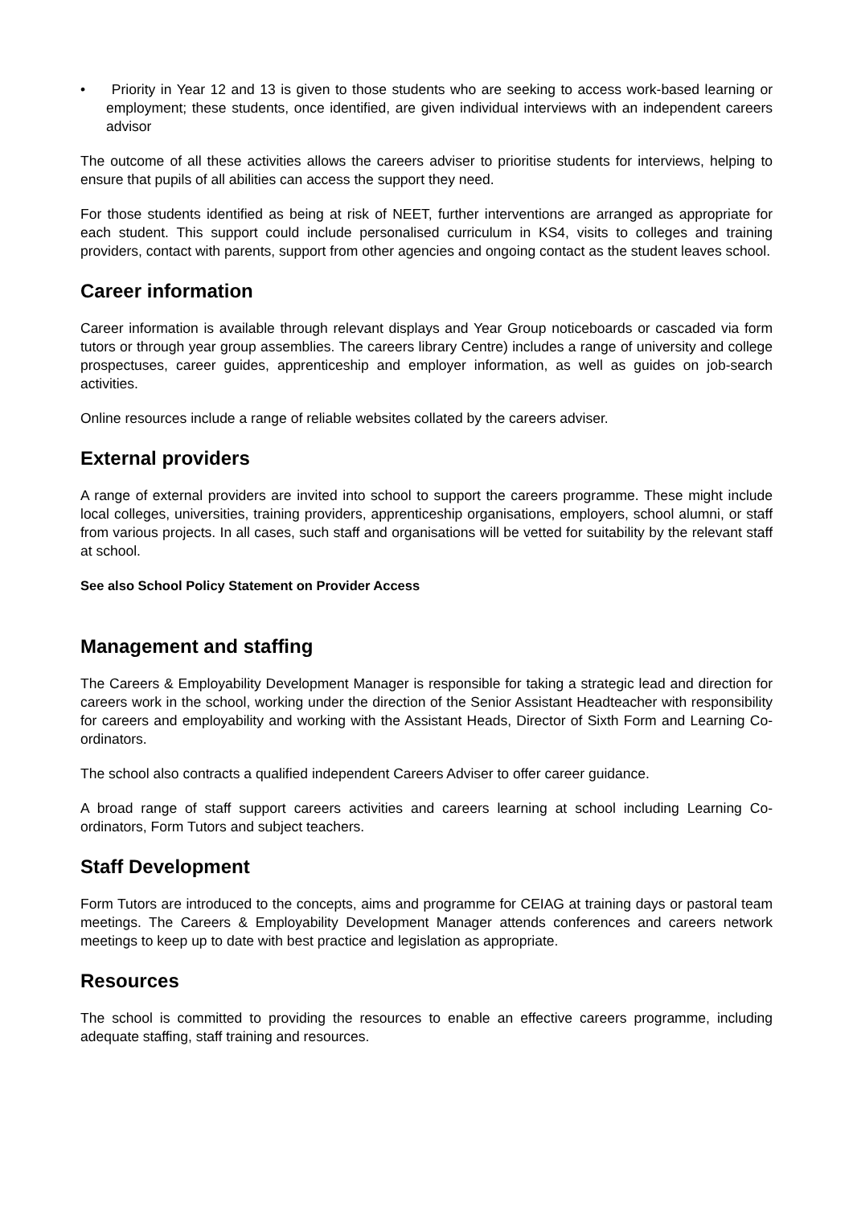• Priority in Year 12 and 13 is given to those students who are seeking to access work-based learning or employment; these students, once identified, are given individual interviews with an independent careers advisor
The outcome of all these activities allows the careers adviser to prioritise students for interviews, helping to ensure that pupils of all abilities can access the support they need.
For those students identified as being at risk of NEET, further interventions are arranged as appropriate for each student. This support could include personalised curriculum in KS4, visits to colleges and training providers, contact with parents, support from other agencies and ongoing contact as the student leaves school.
Career information
Career information is available through relevant displays and Year Group noticeboards or cascaded via form tutors or through year group assemblies. The careers library Centre) includes a range of university and college prospectuses, career guides, apprenticeship and employer information, as well as guides on job-search activities.
Online resources include a range of reliable websites collated by the careers adviser.
External providers
A range of external providers are invited into school to support the careers programme. These might include local colleges, universities, training providers, apprenticeship organisations, employers, school alumni, or staff from various projects. In all cases, such staff and organisations will be vetted for suitability by the relevant staff at school.
See also School Policy Statement on Provider Access
Management and staffing
The Careers & Employability Development Manager is responsible for taking a strategic lead and direction for careers work in the school, working under the direction of the Senior Assistant Headteacher with responsibility for careers and employability and working with the Assistant Heads, Director of Sixth Form and Learning Co-ordinators.
The school also contracts a qualified independent Careers Adviser to offer career guidance.
A broad range of staff support careers activities and careers learning at school including Learning Co-ordinators, Form Tutors and subject teachers.
Staff Development
Form Tutors are introduced to the concepts, aims and programme for CEIAG at training days or pastoral team meetings. The Careers & Employability Development Manager attends conferences and careers network meetings to keep up to date with best practice and legislation as appropriate.
Resources
The school is committed to providing the resources to enable an effective careers programme, including adequate staffing, staff training and resources.